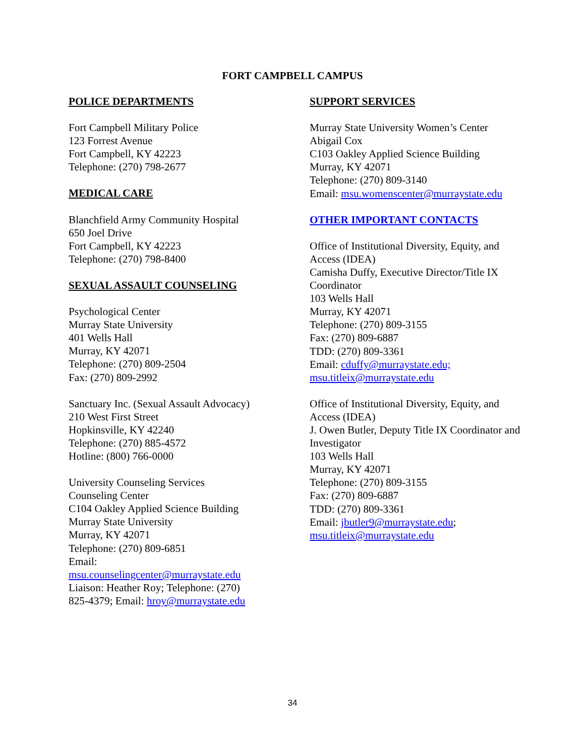FORT CAMPBELL CAMPUS
POLICE DEPARTMENTS
Fort Campbell Military Police
123 Forrest Avenue
Fort Campbell, KY 42223
Telephone: (270) 798-2677
MEDICAL CARE
Blanchfield Army Community Hospital
650 Joel Drive
Fort Campbell, KY 42223
Telephone: (270) 798-8400
SEXUAL ASSAULT COUNSELING
Psychological Center
Murray State University
401 Wells Hall
Murray, KY 42071
Telephone: (270) 809-2504
Fax: (270) 809-2992
Sanctuary Inc. (Sexual Assault Advocacy)
210 West First Street
Hopkinsville, KY 42240
Telephone: (270) 885-4572
Hotline: (800) 766-0000
University Counseling Services
Counseling Center
C104 Oakley Applied Science Building
Murray State University
Murray, KY 42071
Telephone: (270) 809-6851
Email:
msu.counselingcenter@murraystate.edu
Liaison: Heather Roy; Telephone: (270)
825-4379; Email: hroy@murraystate.edu
SUPPORT SERVICES
Murray State University Women’s Center
Abigail Cox
C103 Oakley Applied Science Building
Murray, KY 42071
Telephone: (270) 809-3140
Email: msu.womenscenter@murraystate.edu
OTHER IMPORTANT CONTACTS
Office of Institutional Diversity, Equity, and Access (IDEA)
Camisha Duffy, Executive Director/Title IX Coordinator
103 Wells Hall
Murray, KY 42071
Telephone: (270) 809-3155
Fax: (270) 809-6887
TDD: (270) 809-3361
Email: cduffy@murraystate.edu;
msu.titleix@murraystate.edu
Office of Institutional Diversity, Equity, and Access (IDEA)
J. Owen Butler, Deputy Title IX Coordinator and Investigator
103 Wells Hall
Murray, KY 42071
Telephone: (270) 809-3155
Fax: (270) 809-6887
TDD: (270) 809-3361
Email: jbutler9@murraystate.edu;
msu.titleix@murraystate.edu
34